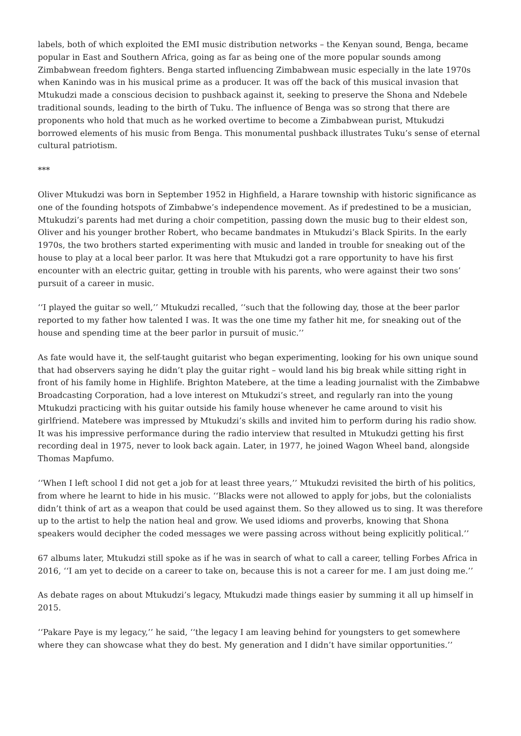labels, both of which exploited the EMI music distribution networks – the Kenyan sound, Benga, became popular in East and Southern Africa, going as far as being one of the more popular sounds among Zimbabwean freedom fighters. Benga started influencing Zimbabwean music especially in the late 1970s when Kanindo was in his musical prime as a producer. It was off the back of this musical invasion that Mtukudzi made a conscious decision to pushback against it, seeking to preserve the Shona and Ndebele traditional sounds, leading to the birth of Tuku. The influence of Benga was so strong that there are proponents who hold that much as he worked overtime to become a Zimbabwean purist, Mtukudzi borrowed elements of his music from Benga. This monumental pushback illustrates Tuku’s sense of eternal cultural patriotism.
***
Oliver Mtukudzi was born in September 1952 in Highfield, a Harare township with historic significance as one of the founding hotspots of Zimbabwe’s independence movement. As if predestined to be a musician, Mtukudzi’s parents had met during a choir competition, passing down the music bug to their eldest son, Oliver and his younger brother Robert, who became bandmates in Mtukudzi’s Black Spirits. In the early 1970s, the two brothers started experimenting with music and landed in trouble for sneaking out of the house to play at a local beer parlor. It was here that Mtukudzi got a rare opportunity to have his first encounter with an electric guitar, getting in trouble with his parents, who were against their two sons’ pursuit of a career in music.
‘‘I played the guitar so well,’’ Mtukudzi recalled, ‘‘such that the following day, those at the beer parlor reported to my father how talented I was. It was the one time my father hit me, for sneaking out of the house and spending time at the beer parlor in pursuit of music.’’
As fate would have it, the self-taught guitarist who began experimenting, looking for his own unique sound that had observers saying he didn’t play the guitar right – would land his big break while sitting right in front of his family home in Highlife. Brighton Matebere, at the time a leading journalist with the Zimbabwe Broadcasting Corporation, had a love interest on Mtukudzi’s street, and regularly ran into the young Mtukudzi practicing with his guitar outside his family house whenever he came around to visit his girlfriend. Matebere was impressed by Mtukudzi’s skills and invited him to perform during his radio show. It was his impressive performance during the radio interview that resulted in Mtukudzi getting his first recording deal in 1975, never to look back again. Later, in 1977, he joined Wagon Wheel band, alongside Thomas Mapfumo.
‘‘When I left school I did not get a job for at least three years,’’ Mtukudzi revisited the birth of his politics, from where he learnt to hide in his music. ‘‘Blacks were not allowed to apply for jobs, but the colonialists didn’t think of art as a weapon that could be used against them. So they allowed us to sing. It was therefore up to the artist to help the nation heal and grow. We used idioms and proverbs, knowing that Shona speakers would decipher the coded messages we were passing across without being explicitly political.’’
67 albums later, Mtukudzi still spoke as if he was in search of what to call a career, telling Forbes Africa in 2016, ‘‘I am yet to decide on a career to take on, because this is not a career for me. I am just doing me.’’
As debate rages on about Mtukudzi’s legacy, Mtukudzi made things easier by summing it all up himself in 2015.
‘‘Pakare Paye is my legacy,’’ he said, ‘‘the legacy I am leaving behind for youngsters to get somewhere where they can showcase what they do best. My generation and I didn’t have similar opportunities.’’